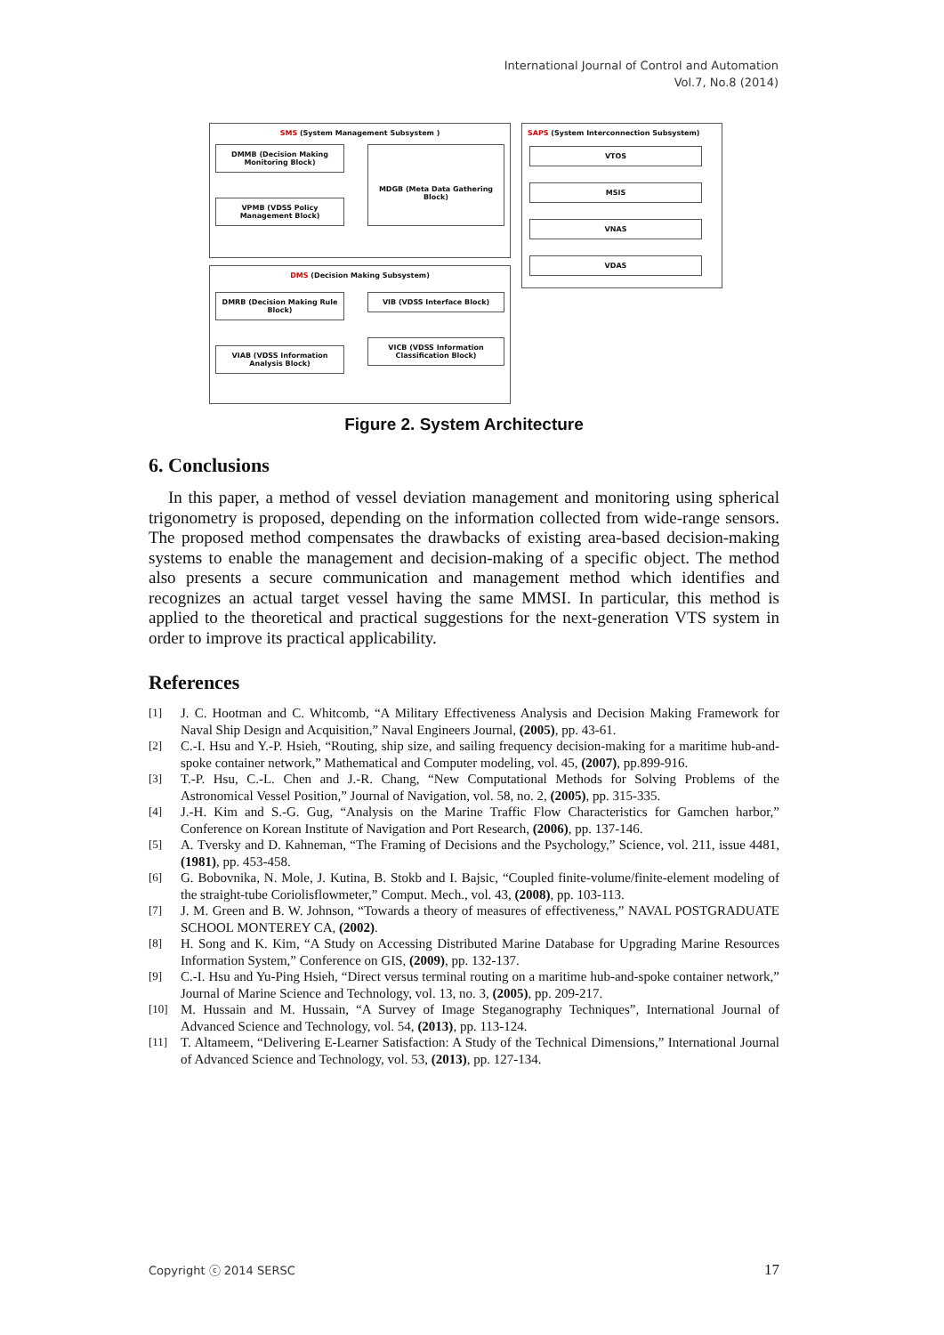International Journal of Control and Automation
Vol.7, No.8 (2014)
SMS (System Management Subsystem )
DMMB (Decision Making Monitoring Block)
VPMB (VDSS Policy Management Block)
MDGB (Meta Data Gathering Block)
DMS (Decision Making Subsystem)
DMRB (Decision Making Rule Block)
VIAB (VDSS Information Analysis Block)
VIB (VDSS Interface Block)
VICB (VDSS Information Classification Block)
SAPS (System Interconnection Subsystem)
VTOS
MSIS
VNAS
VDAS
Figure 2. System Architecture
6. Conclusions
In this paper, a method of vessel deviation management and monitoring using spherical trigonometry is proposed, depending on the information collected from wide-range sensors. The proposed method compensates the drawbacks of existing area-based decision-making systems to enable the management and decision-making of a specific object. The method also presents a secure communication and management method which identifies and recognizes an actual target vessel having the same MMSI. In particular, this method is applied to the theoretical and practical suggestions for the next-generation VTS system in order to improve its practical applicability.
References
[1] J. C. Hootman and C. Whitcomb, “A Military Effectiveness Analysis and Decision Making Framework for Naval Ship Design and Acquisition,” Naval Engineers Journal, (2005), pp. 43-61.
[2] C.-I. Hsu and Y.-P. Hsieh, “Routing, ship size, and sailing frequency decision-making for a maritime hub-and-spoke container network,” Mathematical and Computer modeling, vol. 45, (2007), pp.899-916.
[3] T.-P. Hsu, C.-L. Chen and J.-R. Chang, “New Computational Methods for Solving Problems of the Astronomical Vessel Position,” Journal of Navigation, vol. 58, no. 2, (2005), pp. 315-335.
[4] J.-H. Kim and S.-G. Gug, “Analysis on the Marine Traffic Flow Characteristics for Gamchen harbor,” Conference on Korean Institute of Navigation and Port Research, (2006), pp. 137-146.
[5] A. Tversky and D. Kahneman, “The Framing of Decisions and the Psychology,” Science, vol. 211, issue 4481, (1981), pp. 453-458.
[6] G. Bobovnika, N. Mole, J. Kutina, B. Stokb and I. Bajsic, “Coupled finite-volume/finite-element modeling of the straight-tube Coriolisflowmeter,” Comput. Mech., vol. 43, (2008), pp. 103-113.
[7] J. M. Green and B. W. Johnson, “Towards a theory of measures of effectiveness,” NAVAL POSTGRADUATE SCHOOL MONTEREY CA, (2002).
[8] H. Song and K. Kim, “A Study on Accessing Distributed Marine Database for Upgrading Marine Resources Information System,” Conference on GIS, (2009), pp. 132-137.
[9] C.-I. Hsu and Yu-Ping Hsieh, “Direct versus terminal routing on a maritime hub-and-spoke container network,” Journal of Marine Science and Technology, vol. 13, no. 3, (2005), pp. 209-217.
[10] M. Hussain and M. Hussain, “A Survey of Image Steganography Techniques”, International Journal of Advanced Science and Technology, vol. 54, (2013), pp. 113-124.
[11] T. Altameem, “Delivering E-Learner Satisfaction: A Study of the Technical Dimensions,” International Journal of Advanced Science and Technology, vol. 53, (2013), pp. 127-134.
Copyright ⓒ 2014 SERSC 17